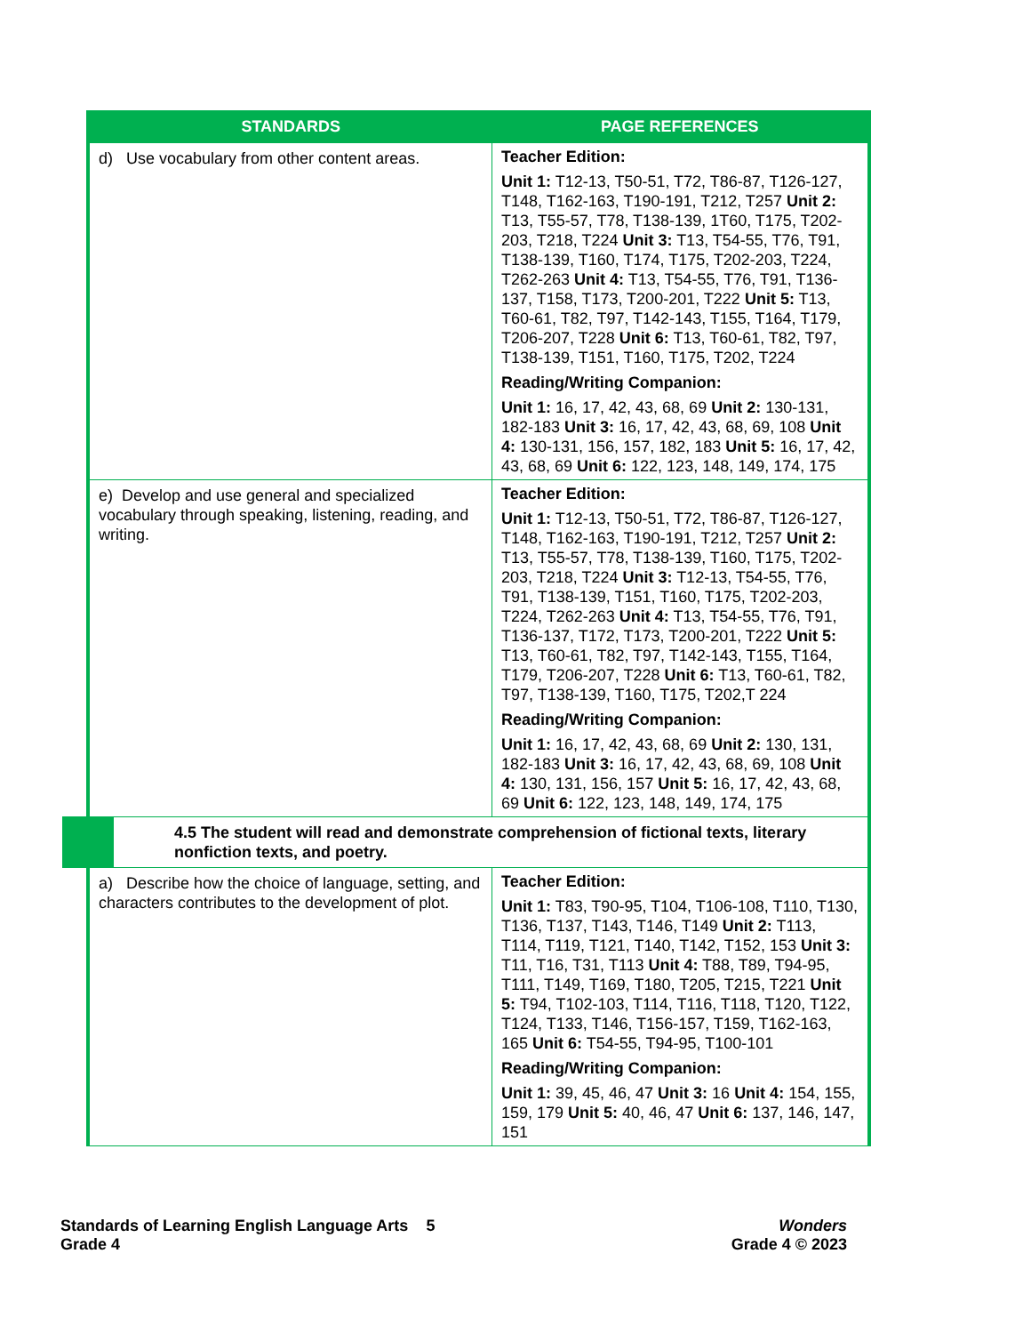| STANDARDS | PAGE REFERENCES |
| --- | --- |
| d) Use vocabulary from other content areas. | Teacher Edition: Unit 1: T12-13, T50-51, T72, T86-87, T126-127, T148, T162-163, T190-191, T212, T257 Unit 2: T13, T55-57, T78, T138-139, 1T60, T175, T202-203, T218, T224 Unit 3: T13, T54-55, T76, T91, T138-139, T160, T174, T175, T202-203, T224, T262-263 Unit 4: T13, T54-55, T76, T91, T136-137, T158, T173, T200-201, T222 Unit 5: T13, T60-61, T82, T97, T142-143, T155, T164, T179, T206-207, T228 Unit 6: T13, T60-61, T82, T97, T138-139, T151, T160, T175, T202, T224 Reading/Writing Companion: Unit 1: 16, 17, 42, 43, 68, 69 Unit 2: 130-131, 182-183 Unit 3: 16, 17, 42, 43, 68, 69, 108 Unit 4: 130-131, 156, 157, 182, 183 Unit 5: 16, 17, 42, 43, 68, 69 Unit 6: 122, 123, 148, 149, 174, 175 |
| e) Develop and use general and specialized vocabulary through speaking, listening, reading, and writing. | Teacher Edition: Unit 1: T12-13, T50-51, T72, T86-87, T126-127, T148, T162-163, T190-191, T212, T257 Unit 2: T13, T55-57, T78, T138-139, T160, T175, T202-203, T218, T224 Unit 3: T12-13, T54-55, T76, T91, T138-139, T151, T160, T175, T202-203, T224, T262-263 Unit 4: T13, T54-55, T76, T91, T136-137, T172, T173, T200-201, T222 Unit 5: T13, T60-61, T82, T97, T142-143, T155, T164, T179, T206-207, T228 Unit 6: T13, T60-61, T82, T97, T138-139, T160, T175, T202,T 224 Reading/Writing Companion: Unit 1: 16, 17, 42, 43, 68, 69 Unit 2: 130, 131, 182-183 Unit 3: 16, 17, 42, 43, 68, 69, 108 Unit 4: 130, 131, 156, 157 Unit 5: 16, 17, 42, 43, 68, 69 Unit 6: 122, 123, 148, 149, 174, 175 |
| 4.5 The student will read and demonstrate comprehension of fictional texts, literary nonfiction texts, and poetry. | |
| a) Describe how the choice of language, setting, and characters contributes to the development of plot. | Teacher Edition: Unit 1: T83, T90-95, T104, T106-108, T110, T130, T136, T137, T143, T146, T149 Unit 2: T113, T114, T119, T121, T140, T142, T152, 153 Unit 3: T11, T16, T31, T113 Unit 4: T88, T89, T94-95, T111, T149, T169, T180, T205, T215, T221 Unit 5: T94, T102-103, T114, T116, T118, T120, T122, T124, T133, T146, T156-157, T159, T162-163, 165 Unit 6: T54-55, T94-95, T100-101 Reading/Writing Companion: Unit 1: 39, 45, 46, 47 Unit 3: 16 Unit 4: 154, 155, 159, 179 Unit 5: 40, 46, 47 Unit 6: 137, 146, 147, 151 |
Standards of Learning English Language Arts 5
Grade 4
Wonders
Grade 4 © 2023